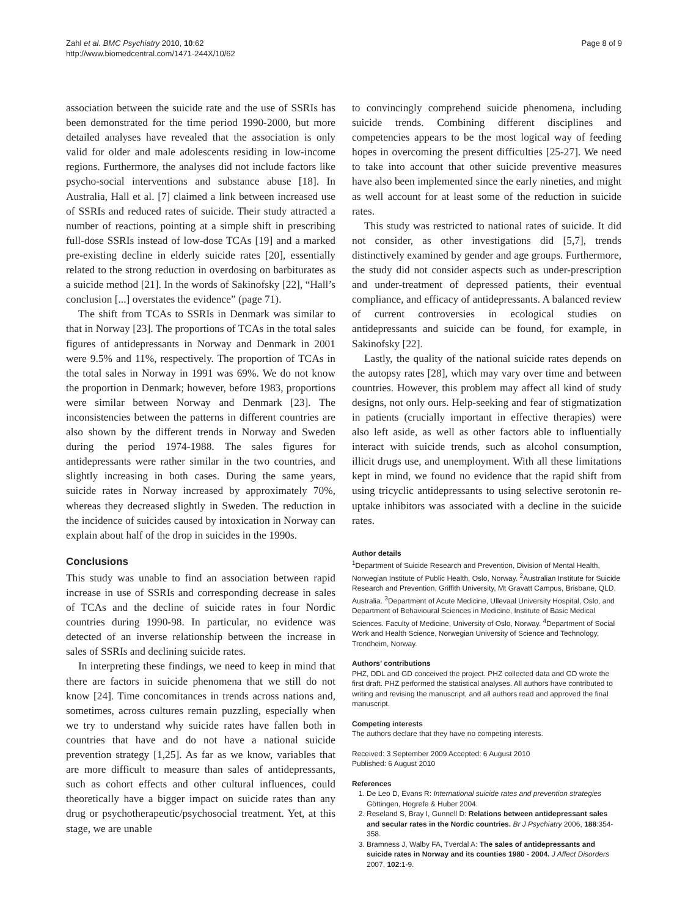Zahl et al. BMC Psychiatry 2010, 10:62
http://www.biomedcentral.com/1471-244X/10/62
Page 8 of 9
association between the suicide rate and the use of SSRIs has been demonstrated for the time period 1990-2000, but more detailed analyses have revealed that the association is only valid for older and male adolescents residing in low-income regions. Furthermore, the analyses did not include factors like psycho-social interventions and substance abuse [18]. In Australia, Hall et al. [7] claimed a link between increased use of SSRIs and reduced rates of suicide. Their study attracted a number of reactions, pointing at a simple shift in prescribing full-dose SSRIs instead of low-dose TCAs [19] and a marked pre-existing decline in elderly suicide rates [20], essentially related to the strong reduction in overdosing on barbiturates as a suicide method [21]. In the words of Sakinofsky [22], “Hall’s conclusion [...] overstates the evidence” (page 71).
The shift from TCAs to SSRIs in Denmark was similar to that in Norway [23]. The proportions of TCAs in the total sales figures of antidepressants in Norway and Denmark in 2001 were 9.5% and 11%, respectively. The proportion of TCAs in the total sales in Norway in 1991 was 69%. We do not know the proportion in Denmark; however, before 1983, proportions were similar between Norway and Denmark [23]. The inconsistencies between the patterns in different countries are also shown by the different trends in Norway and Sweden during the period 1974-1988. The sales figures for antidepressants were rather similar in the two countries, and slightly increasing in both cases. During the same years, suicide rates in Norway increased by approximately 70%, whereas they decreased slightly in Sweden. The reduction in the incidence of suicides caused by intoxication in Norway can explain about half of the drop in suicides in the 1990s.
Conclusions
This study was unable to find an association between rapid increase in use of SSRIs and corresponding decrease in sales of TCAs and the decline of suicide rates in four Nordic countries during 1990-98. In particular, no evidence was detected of an inverse relationship between the increase in sales of SSRIs and declining suicide rates.
In interpreting these findings, we need to keep in mind that there are factors in suicide phenomena that we still do not know [24]. Time concomitances in trends across nations and, sometimes, across cultures remain puzzling, especially when we try to understand why suicide rates have fallen both in countries that have and do not have a national suicide prevention strategy [1,25]. As far as we know, variables that are more difficult to measure than sales of antidepressants, such as cohort effects and other cultural influences, could theoretically have a bigger impact on suicide rates than any drug or psychotherapeutic/psychosocial treatment. Yet, at this stage, we are unable
to convincingly comprehend suicide phenomena, including suicide trends. Combining different disciplines and competencies appears to be the most logical way of feeding hopes in overcoming the present difficulties [25-27]. We need to take into account that other suicide preventive measures have also been implemented since the early nineties, and might as well account for at least some of the reduction in suicide rates.
This study was restricted to national rates of suicide. It did not consider, as other investigations did [5,7], trends distinctively examined by gender and age groups. Furthermore, the study did not consider aspects such as under-prescription and under-treatment of depressed patients, their eventual compliance, and efficacy of antidepressants. A balanced review of current controversies in ecological studies on antidepressants and suicide can be found, for example, in Sakinofsky [22].
Lastly, the quality of the national suicide rates depends on the autopsy rates [28], which may vary over time and between countries. However, this problem may affect all kind of study designs, not only ours. Help-seeking and fear of stigmatization in patients (crucially important in effective therapies) were also left aside, as well as other factors able to influentially interact with suicide trends, such as alcohol consumption, illicit drugs use, and unemployment. With all these limitations kept in mind, we found no evidence that the rapid shift from using tricyclic antidepressants to using selective serotonin re-uptake inhibitors was associated with a decline in the suicide rates.
Author details
<sup>1</sup> Department of Suicide Research and Prevention, Division of Mental Health, Norwegian Institute of Public Health, Oslo, Norway. <sup>2</sup>Australian Institute for Suicide Research and Prevention, Griffith University, Mt Gravatt Campus, Brisbane, QLD, Australia. <sup>3</sup>Department of Acute Medicine, Ullevaal University Hospital, Oslo, and Department of Behavioural Sciences in Medicine, Institute of Basic Medical Sciences. Faculty of Medicine, University of Oslo, Norway. <sup>4</sup>Department of Social Work and Health Science, Norwegian University of Science and Technology, Trondheim, Norway.
Authors’ contributions
PHZ, DDL and GD conceived the project. PHZ collected data and GD wrote the first draft. PHZ performed the statistical analyses. All authors have contributed to writing and revising the manuscript, and all authors read and approved the final manuscript.
Competing interests
The authors declare that they have no competing interests.
Received: 3 September 2009 Accepted: 6 August 2010
Published: 6 August 2010
References
1. De Leo D, Evans R: International suicide rates and prevention strategies Göttingen, Hogrefe & Huber 2004.
2. Reseland S, Bray I, Gunnell D: Relations between antidepressant sales and secular rates in the Nordic countries. Br J Psychiatry 2006, 188:354-358.
3. Bramness J, Walby FA, Tverdal A: The sales of antidepressants and suicide rates in Norway and its counties 1980 - 2004. J Affect Disorders 2007, 102:1-9.